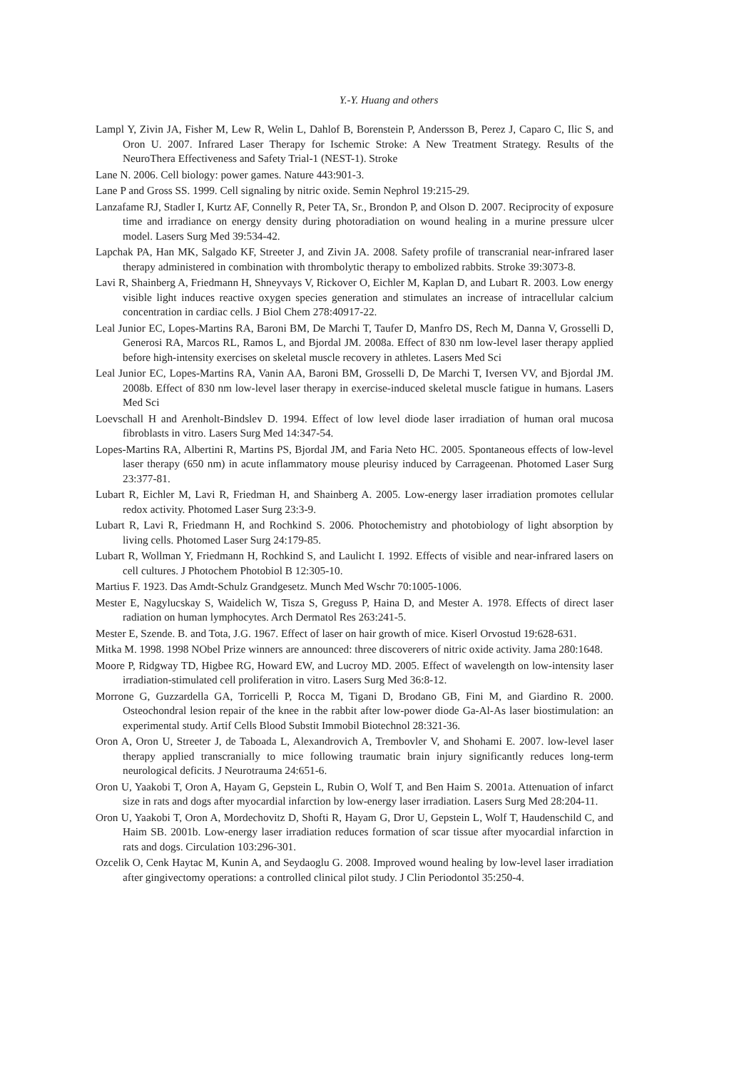Y.-Y. Huang and others
Lampl Y, Zivin JA, Fisher M, Lew R, Welin L, Dahlof B, Borenstein P, Andersson B, Perez J, Caparo C, Ilic S, and Oron U. 2007. Infrared Laser Therapy for Ischemic Stroke: A New Treatment Strategy. Results of the NeuroThera Effectiveness and Safety Trial-1 (NEST-1). Stroke
Lane N. 2006. Cell biology: power games. Nature 443:901-3.
Lane P and Gross SS. 1999. Cell signaling by nitric oxide. Semin Nephrol 19:215-29.
Lanzafame RJ, Stadler I, Kurtz AF, Connelly R, Peter TA, Sr., Brondon P, and Olson D. 2007. Reciprocity of exposure time and irradiance on energy density during photoradiation on wound healing in a murine pressure ulcer model. Lasers Surg Med 39:534-42.
Lapchak PA, Han MK, Salgado KF, Streeter J, and Zivin JA. 2008. Safety profile of transcranial near-infrared laser therapy administered in combination with thrombolytic therapy to embolized rabbits. Stroke 39:3073-8.
Lavi R, Shainberg A, Friedmann H, Shneyvays V, Rickover O, Eichler M, Kaplan D, and Lubart R. 2003. Low energy visible light induces reactive oxygen species generation and stimulates an increase of intracellular calcium concentration in cardiac cells. J Biol Chem 278:40917-22.
Leal Junior EC, Lopes-Martins RA, Baroni BM, De Marchi T, Taufer D, Manfro DS, Rech M, Danna V, Grosselli D, Generosi RA, Marcos RL, Ramos L, and Bjordal JM. 2008a. Effect of 830 nm low-level laser therapy applied before high-intensity exercises on skeletal muscle recovery in athletes. Lasers Med Sci
Leal Junior EC, Lopes-Martins RA, Vanin AA, Baroni BM, Grosselli D, De Marchi T, Iversen VV, and Bjordal JM. 2008b. Effect of 830 nm low-level laser therapy in exercise-induced skeletal muscle fatigue in humans. Lasers Med Sci
Loevschall H and Arenholt-Bindslev D. 1994. Effect of low level diode laser irradiation of human oral mucosa fibroblasts in vitro. Lasers Surg Med 14:347-54.
Lopes-Martins RA, Albertini R, Martins PS, Bjordal JM, and Faria Neto HC. 2005. Spontaneous effects of low-level laser therapy (650 nm) in acute inflammatory mouse pleurisy induced by Carrageenan. Photomed Laser Surg 23:377-81.
Lubart R, Eichler M, Lavi R, Friedman H, and Shainberg A. 2005. Low-energy laser irradiation promotes cellular redox activity. Photomed Laser Surg 23:3-9.
Lubart R, Lavi R, Friedmann H, and Rochkind S. 2006. Photochemistry and photobiology of light absorption by living cells. Photomed Laser Surg 24:179-85.
Lubart R, Wollman Y, Friedmann H, Rochkind S, and Laulicht I. 1992. Effects of visible and near-infrared lasers on cell cultures. J Photochem Photobiol B 12:305-10.
Martius F. 1923. Das Amdt-Schulz Grandgesetz. Munch Med Wschr 70:1005-1006.
Mester E, Nagylucskay S, Waidelich W, Tisza S, Greguss P, Haina D, and Mester A. 1978. Effects of direct laser radiation on human lymphocytes. Arch Dermatol Res 263:241-5.
Mester E, Szende. B. and Tota, J.G. 1967. Effect of laser on hair growth of mice. Kiserl Orvostud 19:628-631.
Mitka M. 1998. 1998 NObel Prize winners are announced: three discoverers of nitric oxide activity. Jama 280:1648.
Moore P, Ridgway TD, Higbee RG, Howard EW, and Lucroy MD. 2005. Effect of wavelength on low-intensity laser irradiation-stimulated cell proliferation in vitro. Lasers Surg Med 36:8-12.
Morrone G, Guzzardella GA, Torricelli P, Rocca M, Tigani D, Brodano GB, Fini M, and Giardino R. 2000. Osteochondral lesion repair of the knee in the rabbit after low-power diode Ga-Al-As laser biostimulation: an experimental study. Artif Cells Blood Substit Immobil Biotechnol 28:321-36.
Oron A, Oron U, Streeter J, de Taboada L, Alexandrovich A, Trembovler V, and Shohami E. 2007. low-level laser therapy applied transcranially to mice following traumatic brain injury significantly reduces long-term neurological deficits. J Neurotrauma 24:651-6.
Oron U, Yaakobi T, Oron A, Hayam G, Gepstein L, Rubin O, Wolf T, and Ben Haim S. 2001a. Attenuation of infarct size in rats and dogs after myocardial infarction by low-energy laser irradiation. Lasers Surg Med 28:204-11.
Oron U, Yaakobi T, Oron A, Mordechovitz D, Shofti R, Hayam G, Dror U, Gepstein L, Wolf T, Haudenschild C, and Haim SB. 2001b. Low-energy laser irradiation reduces formation of scar tissue after myocardial infarction in rats and dogs. Circulation 103:296-301.
Ozcelik O, Cenk Haytac M, Kunin A, and Seydaoglu G. 2008. Improved wound healing by low-level laser irradiation after gingivectomy operations: a controlled clinical pilot study. J Clin Periodontol 35:250-4.